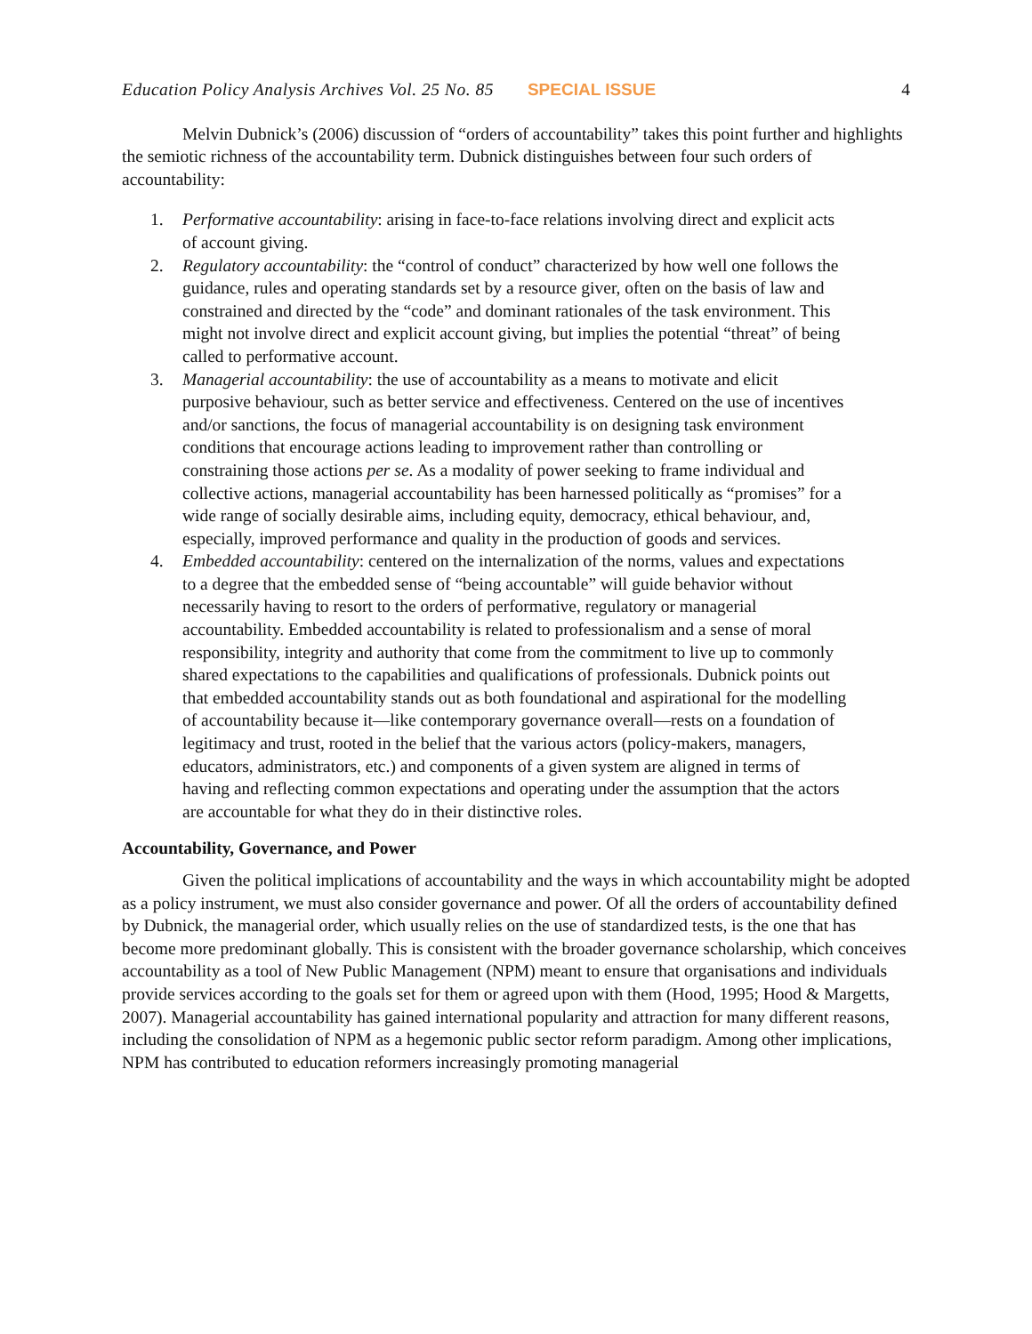Education Policy Analysis Archives Vol. 25 No. 85 SPECIAL ISSUE 4
Melvin Dubnick’s (2006) discussion of “orders of accountability” takes this point further and highlights the semiotic richness of the accountability term. Dubnick distinguishes between four such orders of accountability:
1. Performative accountability: arising in face-to-face relations involving direct and explicit acts of account giving.
2. Regulatory accountability: the “control of conduct” characterized by how well one follows the guidance, rules and operating standards set by a resource giver, often on the basis of law and constrained and directed by the “code” and dominant rationales of the task environment. This might not involve direct and explicit account giving, but implies the potential “threat” of being called to performative account.
3. Managerial accountability: the use of accountability as a means to motivate and elicit purposive behaviour, such as better service and effectiveness. Centered on the use of incentives and/or sanctions, the focus of managerial accountability is on designing task environment conditions that encourage actions leading to improvement rather than controlling or constraining those actions per se. As a modality of power seeking to frame individual and collective actions, managerial accountability has been harnessed politically as “promises” for a wide range of socially desirable aims, including equity, democracy, ethical behaviour, and, especially, improved performance and quality in the production of goods and services.
4. Embedded accountability: centered on the internalization of the norms, values and expectations to a degree that the embedded sense of “being accountable” will guide behavior without necessarily having to resort to the orders of performative, regulatory or managerial accountability. Embedded accountability is related to professionalism and a sense of moral responsibility, integrity and authority that come from the commitment to live up to commonly shared expectations to the capabilities and qualifications of professionals. Dubnick points out that embedded accountability stands out as both foundational and aspirational for the modelling of accountability because it—like contemporary governance overall—rests on a foundation of legitimacy and trust, rooted in the belief that the various actors (policy-makers, managers, educators, administrators, etc.) and components of a given system are aligned in terms of having and reflecting common expectations and operating under the assumption that the actors are accountable for what they do in their distinctive roles.
Accountability, Governance, and Power
Given the political implications of accountability and the ways in which accountability might be adopted as a policy instrument, we must also consider governance and power. Of all the orders of accountability defined by Dubnick, the managerial order, which usually relies on the use of standardized tests, is the one that has become more predominant globally. This is consistent with the broader governance scholarship, which conceives accountability as a tool of New Public Management (NPM) meant to ensure that organisations and individuals provide services according to the goals set for them or agreed upon with them (Hood, 1995; Hood & Margetts, 2007). Managerial accountability has gained international popularity and attraction for many different reasons, including the consolidation of NPM as a hegemonic public sector reform paradigm. Among other implications, NPM has contributed to education reformers increasingly promoting managerial